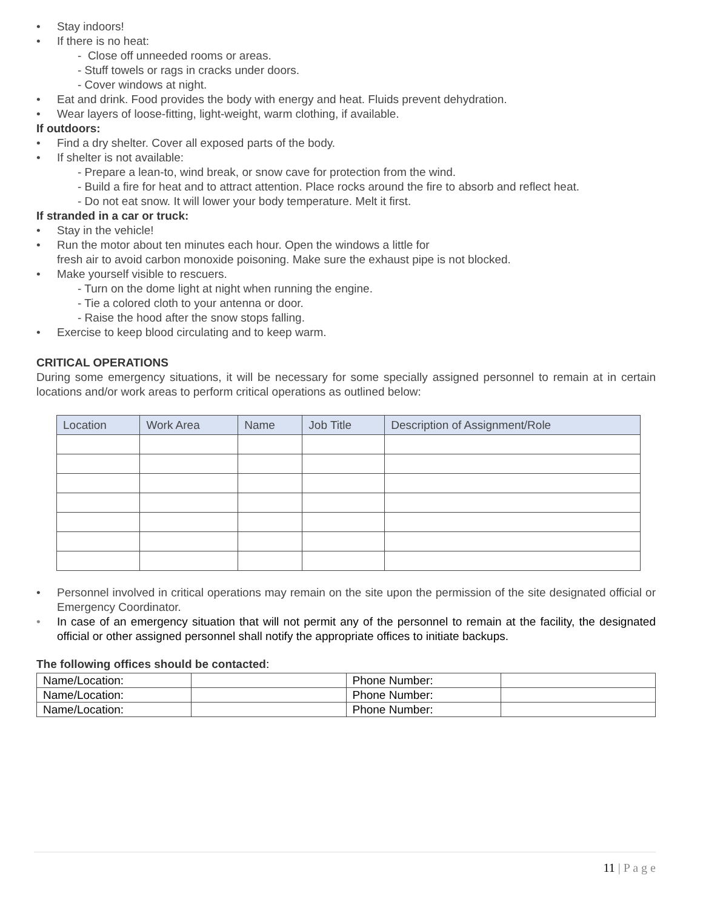• Stay indoors!
• If there is no heat:
- Close off unneeded rooms or areas.
- Stuff towels or rags in cracks under doors.
- Cover windows at night.
• Eat and drink. Food provides the body with energy and heat. Fluids prevent dehydration.
• Wear layers of loose-fitting, light-weight, warm clothing, if available.
If outdoors:
• Find a dry shelter. Cover all exposed parts of the body.
• If shelter is not available:
- Prepare a lean-to, wind break, or snow cave for protection from the wind.
- Build a fire for heat and to attract attention. Place rocks around the fire to absorb and reflect heat.
- Do not eat snow. It will lower your body temperature. Melt it first.
If stranded in a car or truck:
• Stay in the vehicle!
• Run the motor about ten minutes each hour. Open the windows a little for
fresh air to avoid carbon monoxide poisoning. Make sure the exhaust pipe is not blocked.
• Make yourself visible to rescuers.
- Turn on the dome light at night when running the engine.
- Tie a colored cloth to your antenna or door.
- Raise the hood after the snow stops falling.
• Exercise to keep blood circulating and to keep warm.
CRITICAL OPERATIONS
During some emergency situations, it will be necessary for some specially assigned personnel to remain at in certain locations and/or work areas to perform critical operations as outlined below:
| Location | Work Area | Name | Job Title | Description of Assignment/Role |
| --- | --- | --- | --- | --- |
• Personnel involved in critical operations may remain on the site upon the permission of the site designated official or Emergency Coordinator.
• In case of an emergency situation that will not permit any of the personnel to remain at the facility, the designated official or other assigned personnel shall notify the appropriate offices to initiate backups.
The following offices should be contacted:
| Name/Location: | | Phone Number: | |
| Name/Location: | | Phone Number: | |
| Name/Location: | | Phone Number: | |
11 | P a g e